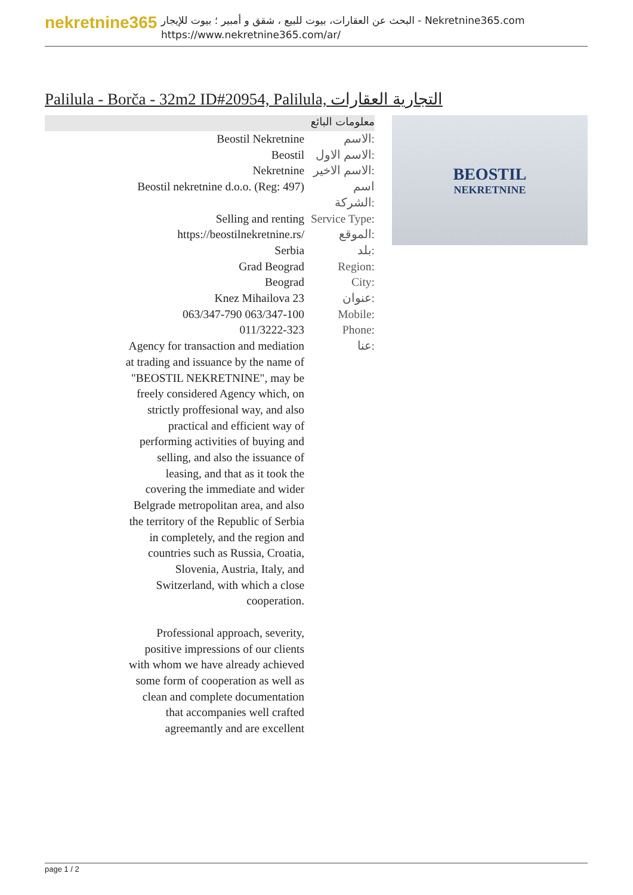nekretnine365
البحث عن العقارات، بيوت للبيع ، شقق و أمبير ؛ بيوت للإيجار - Nekretnine365.com
https://www.nekretnine365.com/ar/
Palilula - Borča - 32m2 ID#20954, Palilula, التجارية العقارات
معلومات البائع
| Beostil Nekretnine | الاسم: |
| Beostil | الاسم الاول: |
| Nekretnine | الاسم الاخير: |
| Beostil nekretnine d.o.o. (Reg: 497) | اسم الشركة: |
| Selling and renting | Service Type: |
| https://beostilnekretnine.rs/ | الموقع: |
| Serbia | بلد: |
| Grad Beograd | Region: |
| Beograd | City: |
| Knez Mihailova 23 | عنوان: |
| 063/347-790 063/347-100 | Mobile: |
| 011/3222-323 | Phone: |
| Agency for transaction and mediation at trading and issuance by the name of "BEOSTIL NEKRETNINE", may be freely considered Agency which, on strictly proffesional way, and also practical and efficient way of performing activities of buying and selling, and also the issuance of leasing, and that as it took the covering the immediate and wider Belgrade metropolitan area, and also the territory of the Republic of Serbia in completely, and the region and countries such as Russia, Croatia, Slovenia, Austria, Italy, and Switzerland, with which a close cooperation. Professional approach, severity, positive impressions of our clients with whom we have already achieved some form of cooperation as well as clean and complete documentation that accompanies well crafted agreemantly and are excellent | عنا: |
BEOSTIL
NEKRETNINE
page 1 / 2